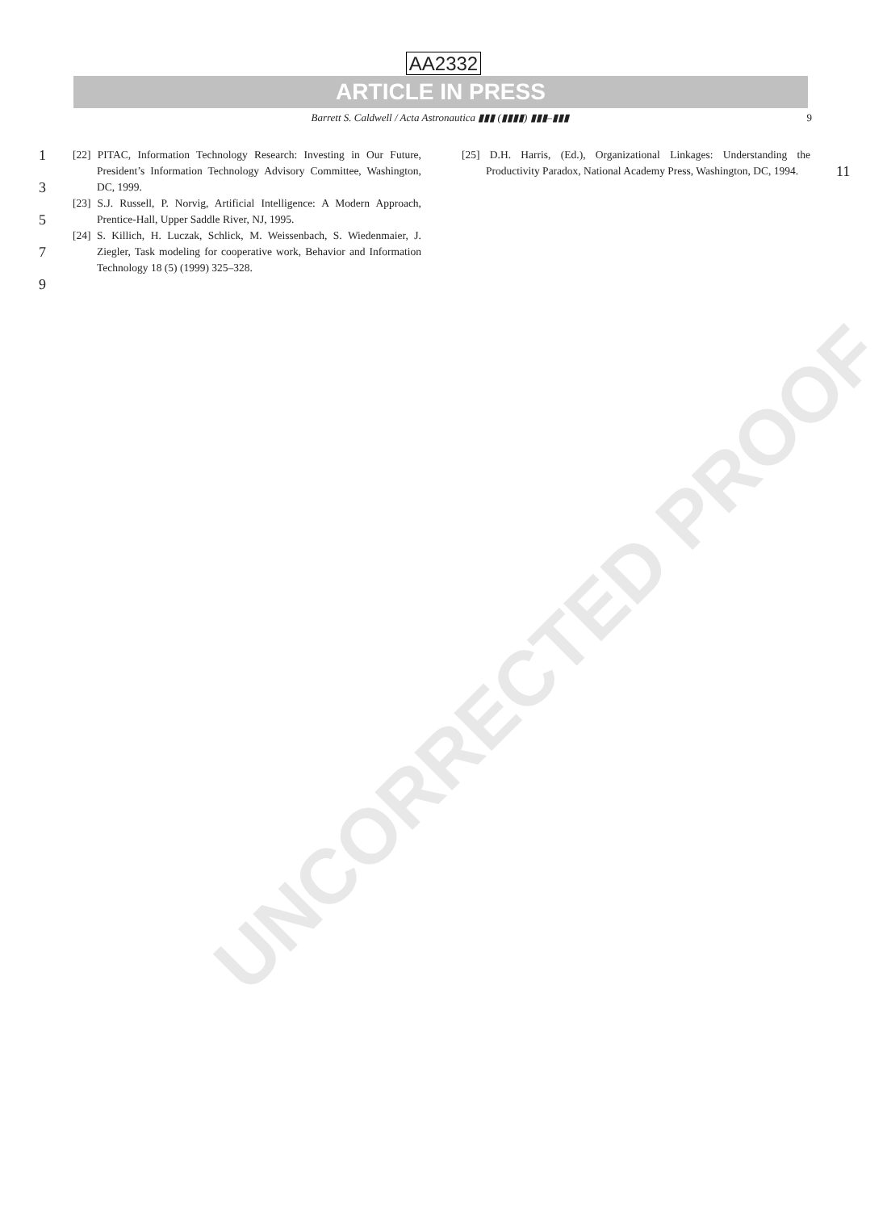AA2332
ARTICLE IN PRESS
Barrett S. Caldwell / Acta Astronautica ▮▮▮ (▮▮▮▮) ▮▮▮–▮▮▮ 9
1
3
5
7
9
[22] PITAC, Information Technology Research: Investing in Our Future, President’s Information Technology Advisory Committee, Washington, DC, 1999.
[23] S.J. Russell, P. Norvig, Artificial Intelligence: A Modern Approach, Prentice-Hall, Upper Saddle River, NJ, 1995.
[24] S. Killich, H. Luczak, Schlick, M. Weissenbach, S. Wiedenmaier, J. Ziegler, Task modeling for cooperative work, Behavior and Information Technology 18 (5) (1999) 325–328.
[25] D.H. Harris, (Ed.), Organizational Linkages: Understanding the Productivity Paradox, National Academy Press, Washington, DC, 1994.
11
UNCORRECTED PROOF